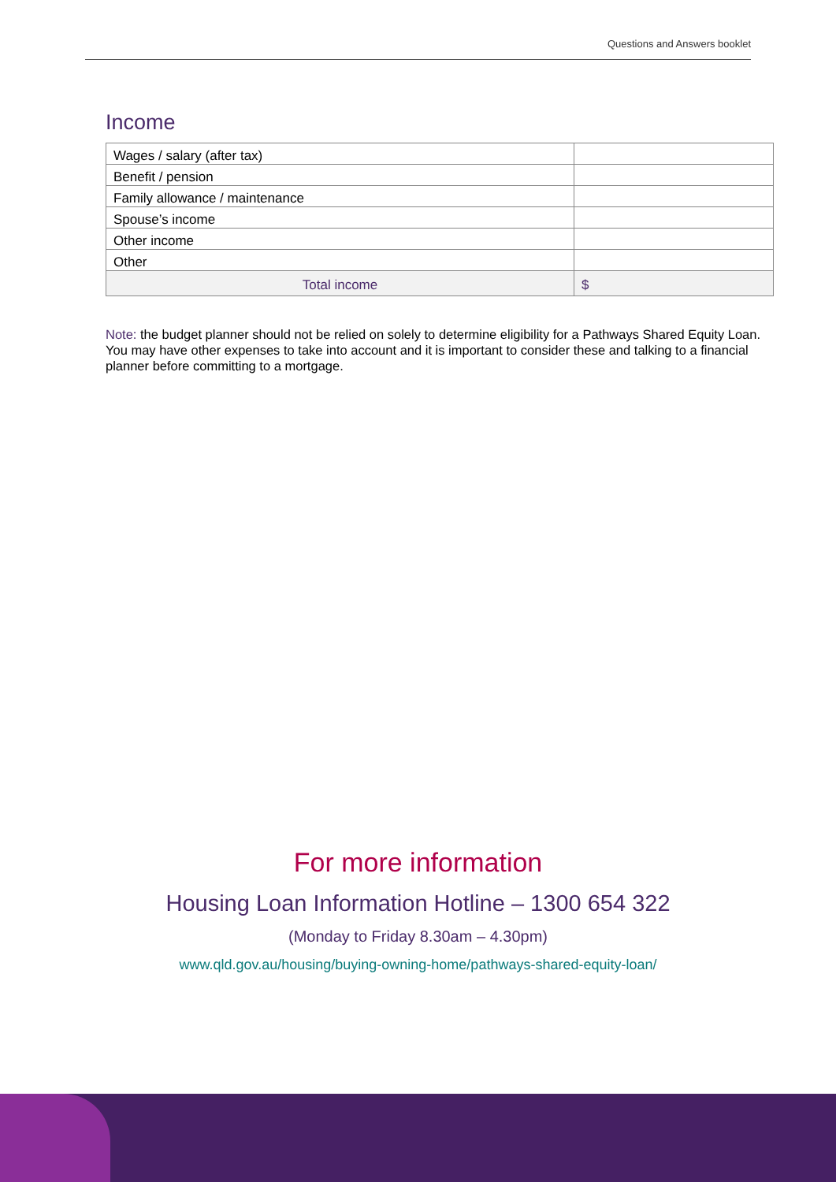Questions and Answers booklet
Income
| Wages / salary (after tax) | |
| Benefit / pension | |
| Family allowance / maintenance | |
| Spouse’s income | |
| Other income | |
| Other | |
| Total income | $ |
Note: the budget planner should not be relied on solely to determine eligibility for a Pathways Shared Equity Loan. You may have other expenses to take into account and it is important to consider these and talking to a financial planner before committing to a mortgage.
For more information
Housing Loan Information Hotline – 1300 654 322
(Monday to Friday 8.30am – 4.30pm)
www.qld.gov.au/housing/buying-owning-home/pathways-shared-equity-loan/